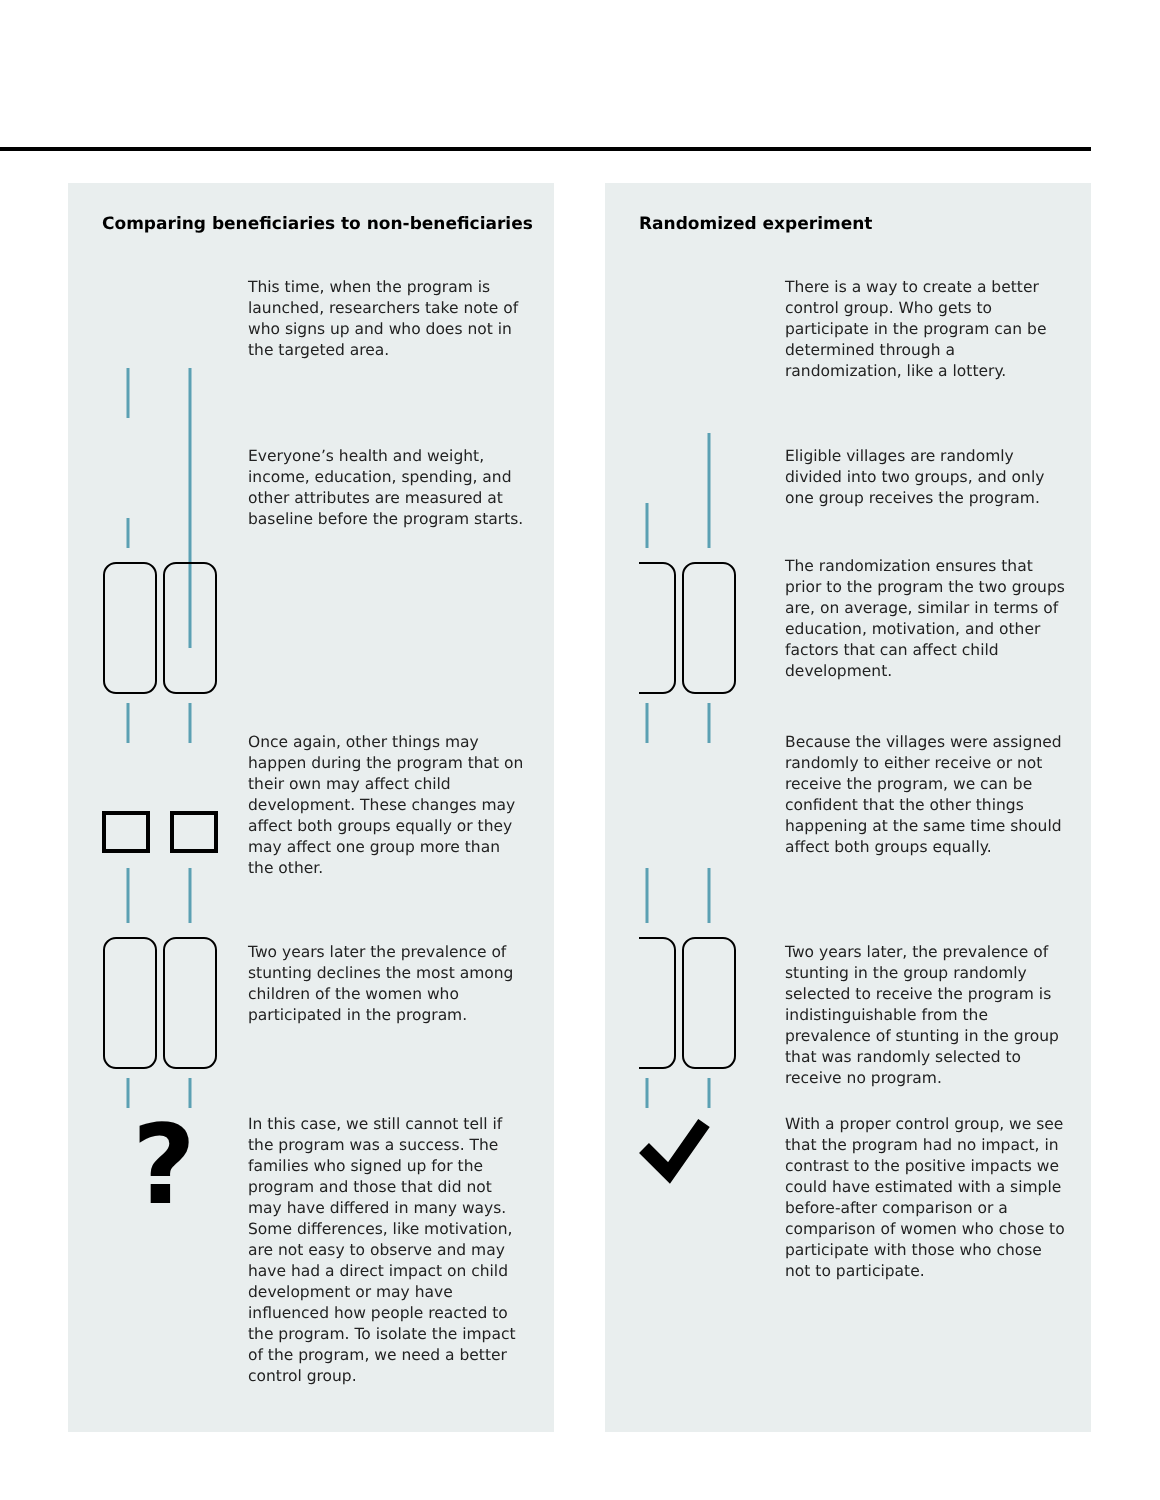Comparing beneficiaries to non-beneficiaries
?
This time, when the program is launched, researchers take note of who signs up and who does not in the targeted area.
Everyone’s health and weight, income, education, spending, and other attributes are measured at baseline before the program starts.
Once again, other things may happen during the program that on their own may affect child development. These changes may affect both groups equally or they may affect one group more than the other.
Two years later the prevalence of stunting declines the most among children of the women who participated in the program.
In this case, we still cannot tell if the program was a success. The families who signed up for the program and those that did not may have differed in many ways. Some differences, like motivation, are not easy to observe and may have had a direct impact on child development or may have influenced how people reacted to the program. To isolate the impact of the program, we need a better control group.
Randomized experiment
There is a way to create a better control group. Who gets to participate in the program can be determined through a randomization, like a lottery.
Eligible villages are randomly divided into two groups, and only one group receives the program.
The randomization ensures that prior to the program the two groups are, on average, similar in terms of education, motivation, and other factors that can affect child development.
Because the villages were assigned randomly to either receive or not receive the program, we can be confident that the other things happening at the same time should affect both groups equally.
Two years later, the prevalence of stunting in the group randomly selected to receive the program is indistinguishable from the prevalence of stunting in the group that was randomly selected to receive no program.
With a proper control group, we see that the program had no impact, in contrast to the positive impacts we could have estimated with a simple before-after comparison or a comparison of women who chose to participate with those who chose not to participate.